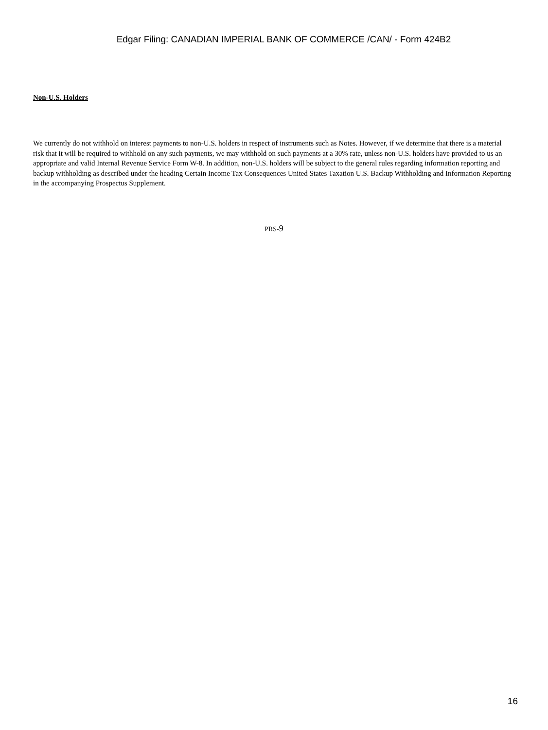Edgar Filing: CANADIAN IMPERIAL BANK OF COMMERCE /CAN/ - Form 424B2
Non-U.S. Holders
We currently do not withhold on interest payments to non-U.S. holders in respect of instruments such as Notes. However, if we determine that there is a material risk that it will be required to withhold on any such payments, we may withhold on such payments at a 30% rate, unless non-U.S. holders have provided to us an appropriate and valid Internal Revenue Service Form W-8. In addition, non-U.S. holders will be subject to the general rules regarding information reporting and backup withholding as described under the heading Certain Income Tax Consequences United States Taxation U.S. Backup Withholding and Information Reporting in the accompanying Prospectus Supplement.
PRS-9
16